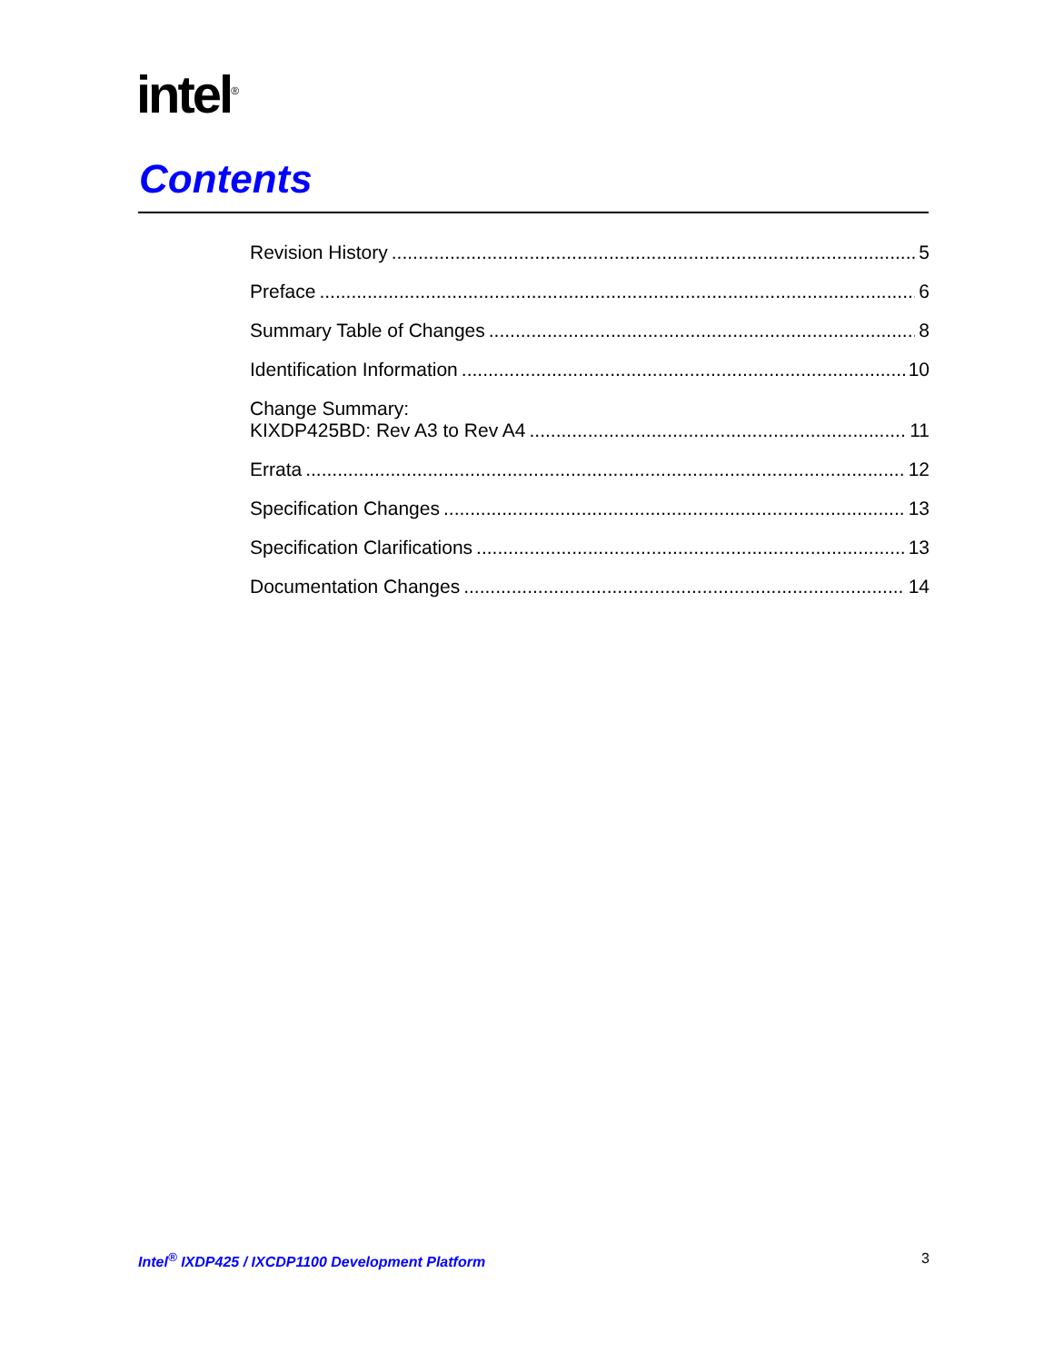intel<sup>®</sup>
Contents
Revision History 5
Preface 6
Summary Table of Changes 8
Identification Information 10
Change Summary:
KIXDP425BD: Rev A3 to Rev A4 11
Errata 12
Specification Changes 13
Specification Clarifications 13
Documentation Changes 14
Intel<sup>®</sup> IXDP425 / IXCDP1100 Development Platform 3